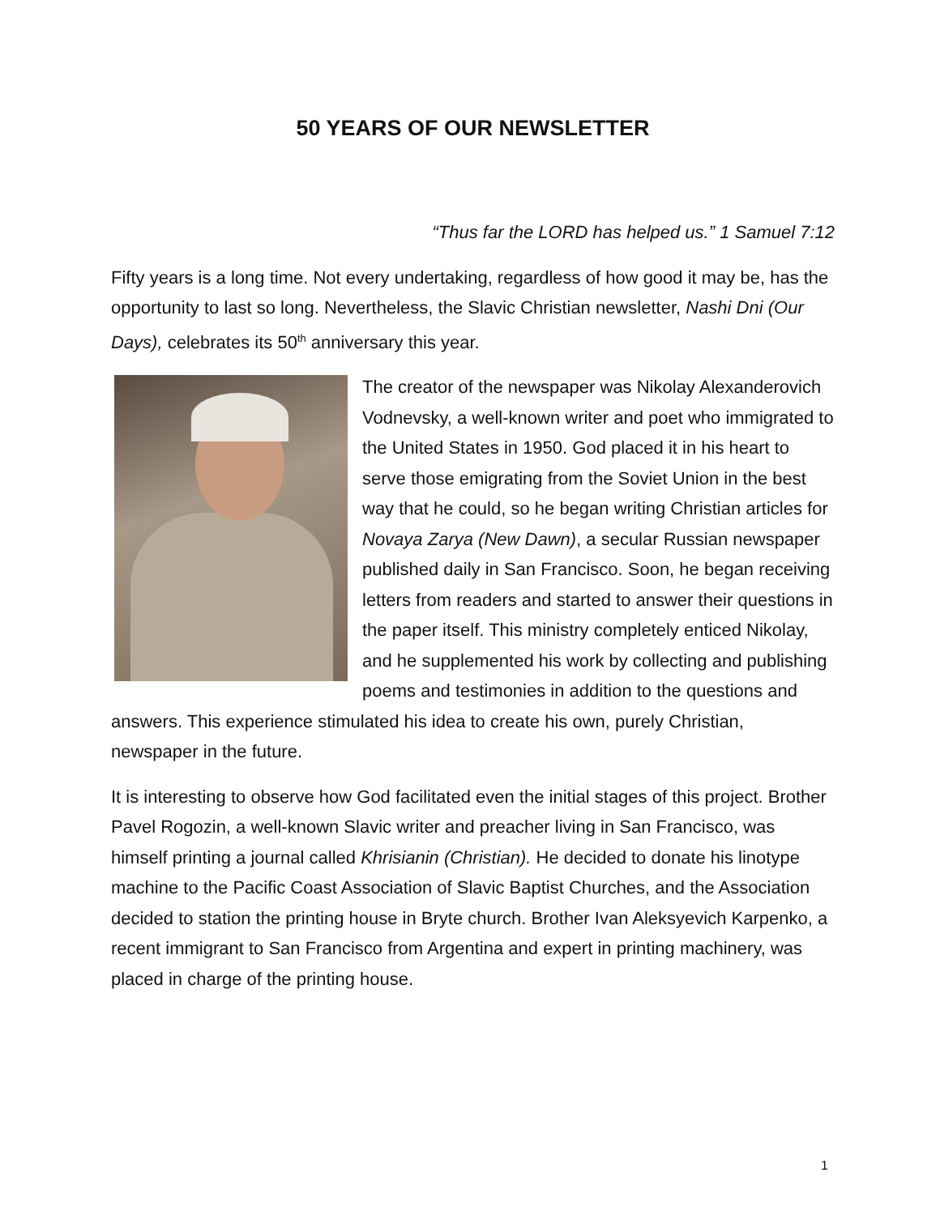50 YEARS OF OUR NEWSLETTER
“Thus far the LORD has helped us.” 1 Samuel 7:12
Fifty years is a long time. Not every undertaking, regardless of how good it may be, has the opportunity to last so long. Nevertheless, the Slavic Christian newsletter, Nashi Dni (Our Days), celebrates its 50<sup>th</sup> anniversary this year.
The creator of the newspaper was Nikolay Alexanderovich Vodnevsky, a well-known writer and poet who immigrated to the United States in 1950. God placed it in his heart to serve those emigrating from the Soviet Union in the best way that he could, so he began writing Christian articles for Novaya Zarya (New Dawn), a secular Russian newspaper published daily in San Francisco. Soon, he began receiving letters from readers and started to answer their questions in the paper itself. This ministry completely enticed Nikolay, and he supplemented his work by collecting and publishing poems and testimonies in addition to the questions and answers. This experience stimulated his idea to create his own, purely Christian, newspaper in the future.
It is interesting to observe how God facilitated even the initial stages of this project. Brother Pavel Rogozin, a well-known Slavic writer and preacher living in San Francisco, was himself printing a journal called Khrisianin (Christian). He decided to donate his linotype machine to the Pacific Coast Association of Slavic Baptist Churches, and the Association decided to station the printing house in Bryte church. Brother Ivan Aleksyevich Karpenko, a recent immigrant to San Francisco from Argentina and expert in printing machinery, was placed in charge of the printing house.
1